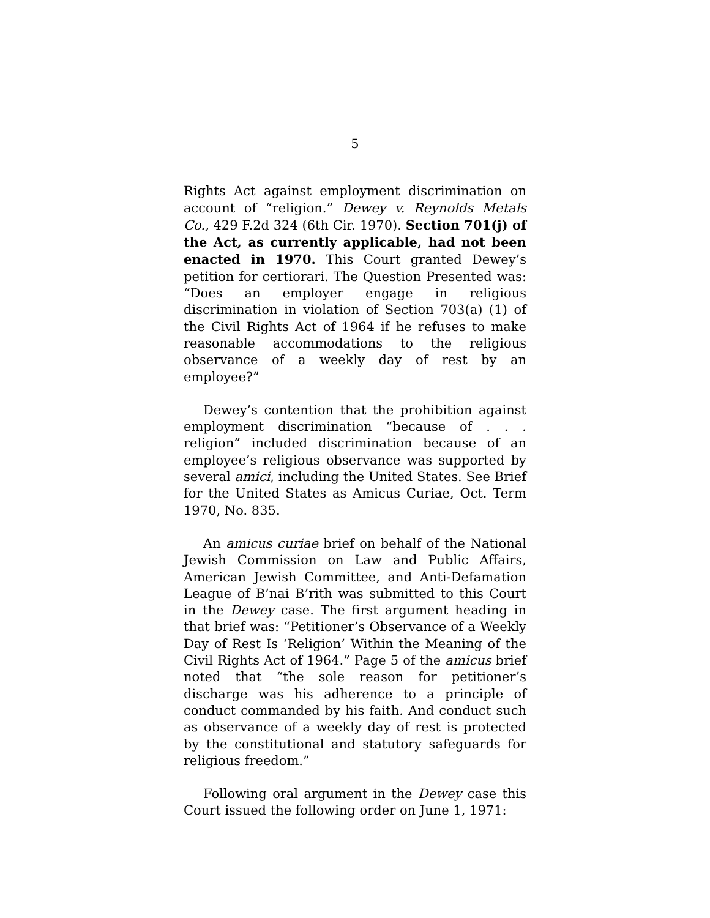5
Rights Act against employment discrimination on account of “religion.” Dewey v. Reynolds Metals Co., 429 F.2d 324 (6th Cir. 1970). Section 701(j) of the Act, as currently applicable, had not been enacted in 1970. This Court granted Dewey’s petition for certiorari. The Question Presented was: “Does an employer engage in religious discrimination in violation of Section 703(a) (1) of the Civil Rights Act of 1964 if he refuses to make reasonable accommodations to the religious observance of a weekly day of rest by an employee?”
Dewey’s contention that the prohibition against employment discrimination “because of . . . religion” included discrimination because of an employee’s religious observance was supported by several amici, including the United States. See Brief for the United States as Amicus Curiae, Oct. Term 1970, No. 835.
An amicus curiae brief on behalf of the National Jewish Commission on Law and Public Affairs, American Jewish Committee, and Anti-Defamation League of B’nai B’rith was submitted to this Court in the Dewey case. The first argument heading in that brief was: “Petitioner’s Observance of a Weekly Day of Rest Is ‘Religion’ Within the Meaning of the Civil Rights Act of 1964.” Page 5 of the amicus brief noted that “the sole reason for petitioner’s discharge was his adherence to a principle of conduct commanded by his faith. And conduct such as observance of a weekly day of rest is protected by the constitutional and statutory safeguards for religious freedom.”
Following oral argument in the Dewey case this Court issued the following order on June 1, 1971: